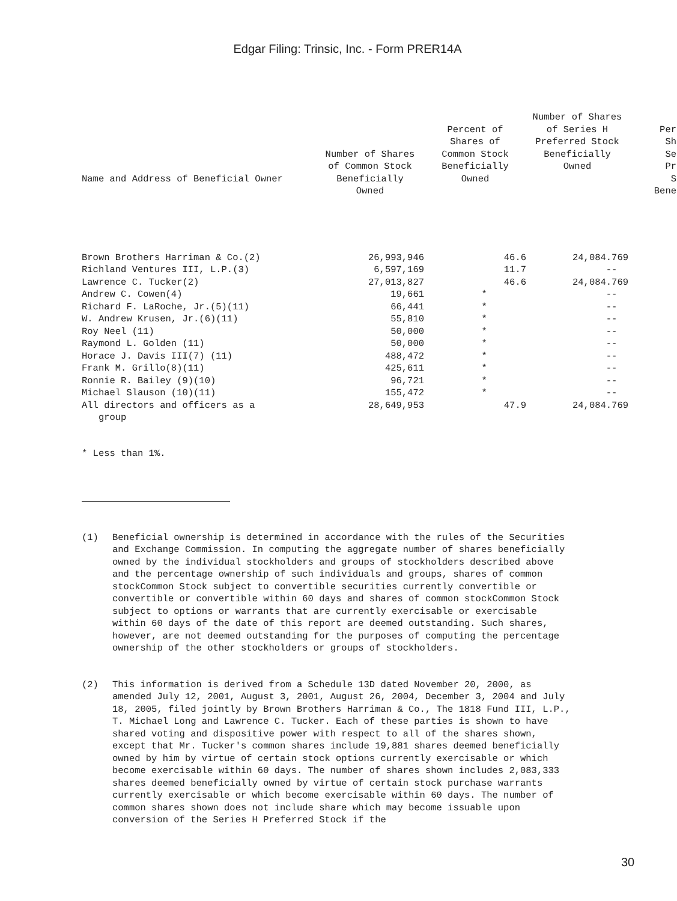Edgar Filing: Trinsic, Inc. - Form PRER14A
| Name and Address of Beneficial Owner | Number of Shares of Common Stock Beneficially Owned | Percent of Shares of Common Stock Beneficially Owned | Number of Shares of Series H Preferred Stock Beneficially Owned | Per Sh Se Pr S Bene |
| --- | --- | --- | --- | --- |
| Brown Brothers Harriman & Co.(2) | 26,993,946 | 46.6 | 24,084.769 | |
| Richland Ventures III, L.P.(3) | 6,597,169 | 11.7 | -- | |
| Lawrence C. Tucker(2) | 27,013,827 | 46.6 | 24,084.769 | |
| Andrew C. Cowen(4) | 19,661 | * | -- | |
| Richard F. LaRoche, Jr.(5)(11) | 66,441 | * | -- | |
| W. Andrew Krusen, Jr.(6)(11) | 55,810 | * | -- | |
| Roy Neel (11) | 50,000 | * | -- | |
| Raymond L. Golden (11) | 50,000 | * | -- | |
| Horace J. Davis III(7) (11) | 488,472 | * | -- | |
| Frank M. Grillo(8)(11) | 425,611 | * | -- | |
| Ronnie R. Bailey (9)(10) | 96,721 | * | -- | |
| Michael Slauson (10)(11) | 155,472 | * | -- | |
| All directors and officers as a group | 28,649,953 | 47.9 | 24,084.769 | |
* Less than 1%.
(1) Beneficial ownership is determined in accordance with the rules of the Securities and Exchange Commission. In computing the aggregate number of shares beneficially owned by the individual stockholders and groups of stockholders described above and the percentage ownership of such individuals and groups, shares of common stockCommon Stock subject to convertible securities currently convertible or convertible or convertible within 60 days and shares of common stockCommon Stock subject to options or warrants that are currently exercisable or exercisable within 60 days of the date of this report are deemed outstanding. Such shares, however, are not deemed outstanding for the purposes of computing the percentage ownership of the other stockholders or groups of stockholders.
(2) This information is derived from a Schedule 13D dated November 20, 2000, as amended July 12, 2001, August 3, 2001, August 26, 2004, December 3, 2004 and July 18, 2005, filed jointly by Brown Brothers Harriman & Co., The 1818 Fund III, L.P., T. Michael Long and Lawrence C. Tucker. Each of these parties is shown to have shared voting and dispositive power with respect to all of the shares shown, except that Mr. Tucker's common shares include 19,881 shares deemed beneficially owned by him by virtue of certain stock options currently exercisable or which become exercisable within 60 days. The number of shares shown includes 2,083,333 shares deemed beneficially owned by virtue of certain stock purchase warrants currently exercisable or which become exercisable within 60 days. The number of common shares shown does not include share which may become issuable upon conversion of the Series H Preferred Stock if the
30